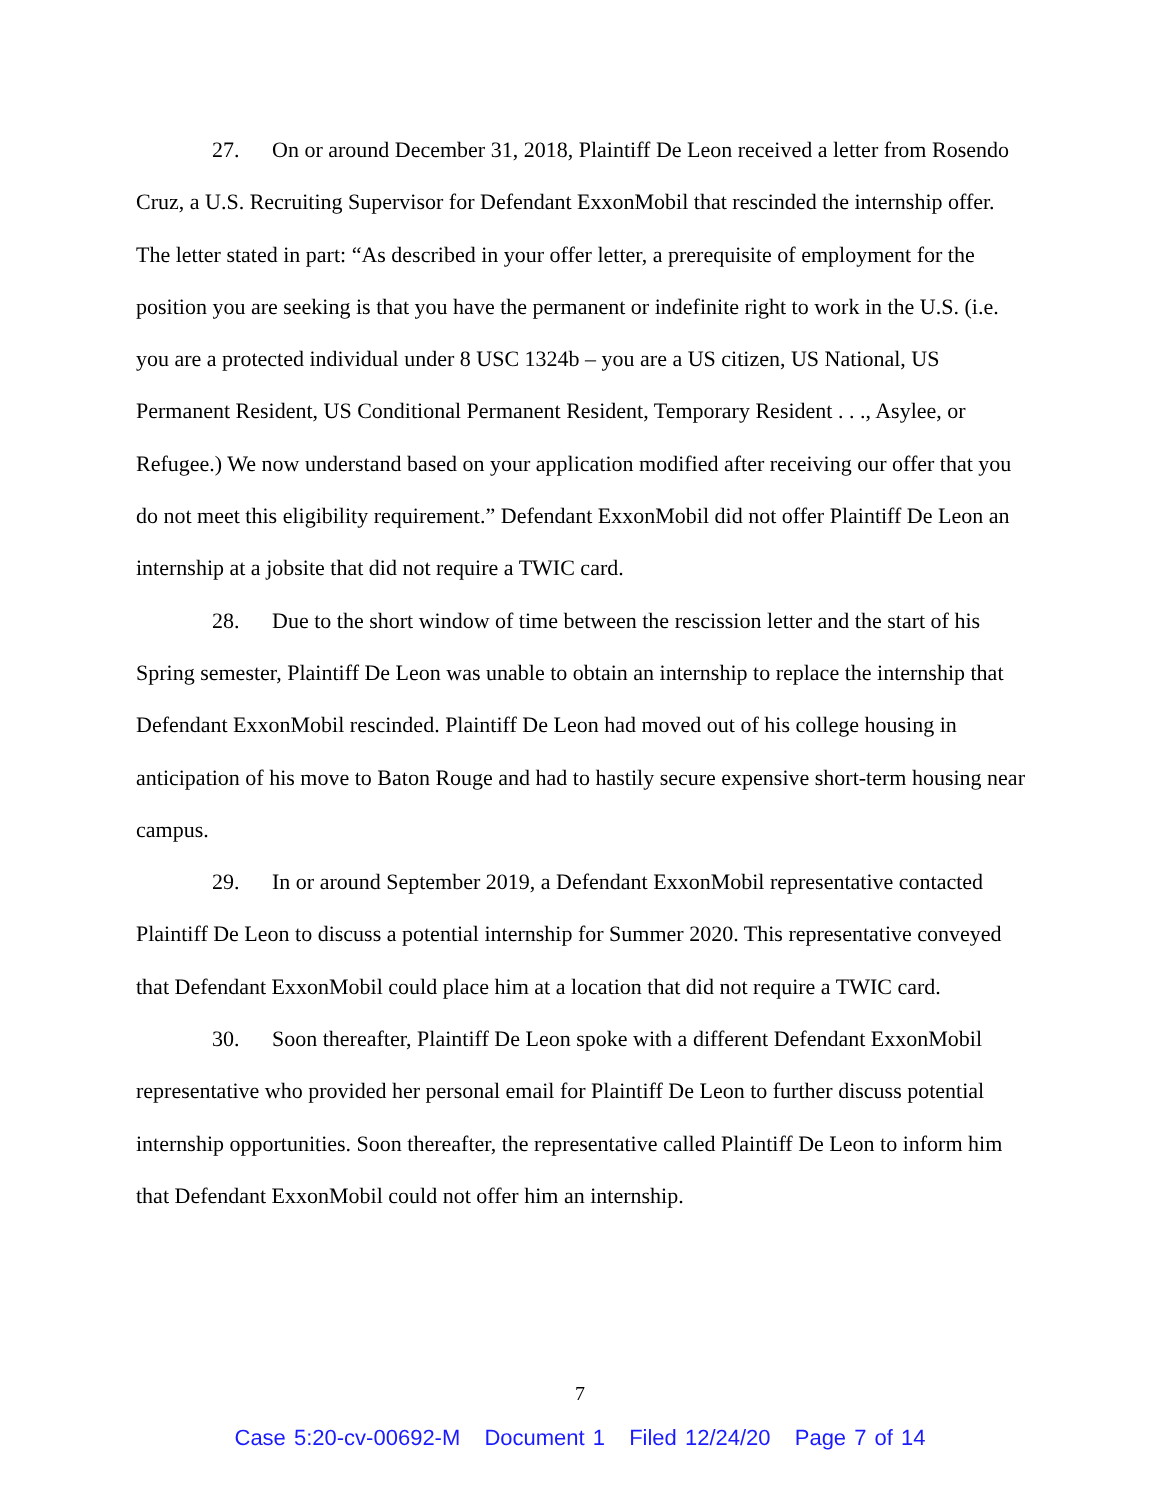27. On or around December 31, 2018, Plaintiff De Leon received a letter from Rosendo Cruz, a U.S. Recruiting Supervisor for Defendant ExxonMobil that rescinded the internship offer. The letter stated in part: “As described in your offer letter, a prerequisite of employment for the position you are seeking is that you have the permanent or indefinite right to work in the U.S. (i.e. you are a protected individual under 8 USC 1324b – you are a US citizen, US National, US Permanent Resident, US Conditional Permanent Resident, Temporary Resident . . ., Asylee, or Refugee.) We now understand based on your application modified after receiving our offer that you do not meet this eligibility requirement.” Defendant ExxonMobil did not offer Plaintiff De Leon an internship at a jobsite that did not require a TWIC card.
28. Due to the short window of time between the rescission letter and the start of his Spring semester, Plaintiff De Leon was unable to obtain an internship to replace the internship that Defendant ExxonMobil rescinded. Plaintiff De Leon had moved out of his college housing in anticipation of his move to Baton Rouge and had to hastily secure expensive short-term housing near campus.
29. In or around September 2019, a Defendant ExxonMobil representative contacted Plaintiff De Leon to discuss a potential internship for Summer 2020. This representative conveyed that Defendant ExxonMobil could place him at a location that did not require a TWIC card.
30. Soon thereafter, Plaintiff De Leon spoke with a different Defendant ExxonMobil representative who provided her personal email for Plaintiff De Leon to further discuss potential internship opportunities. Soon thereafter, the representative called Plaintiff De Leon to inform him that Defendant ExxonMobil could not offer him an internship.
7
Case 5:20-cv-00692-M Document 1 Filed 12/24/20 Page 7 of 14